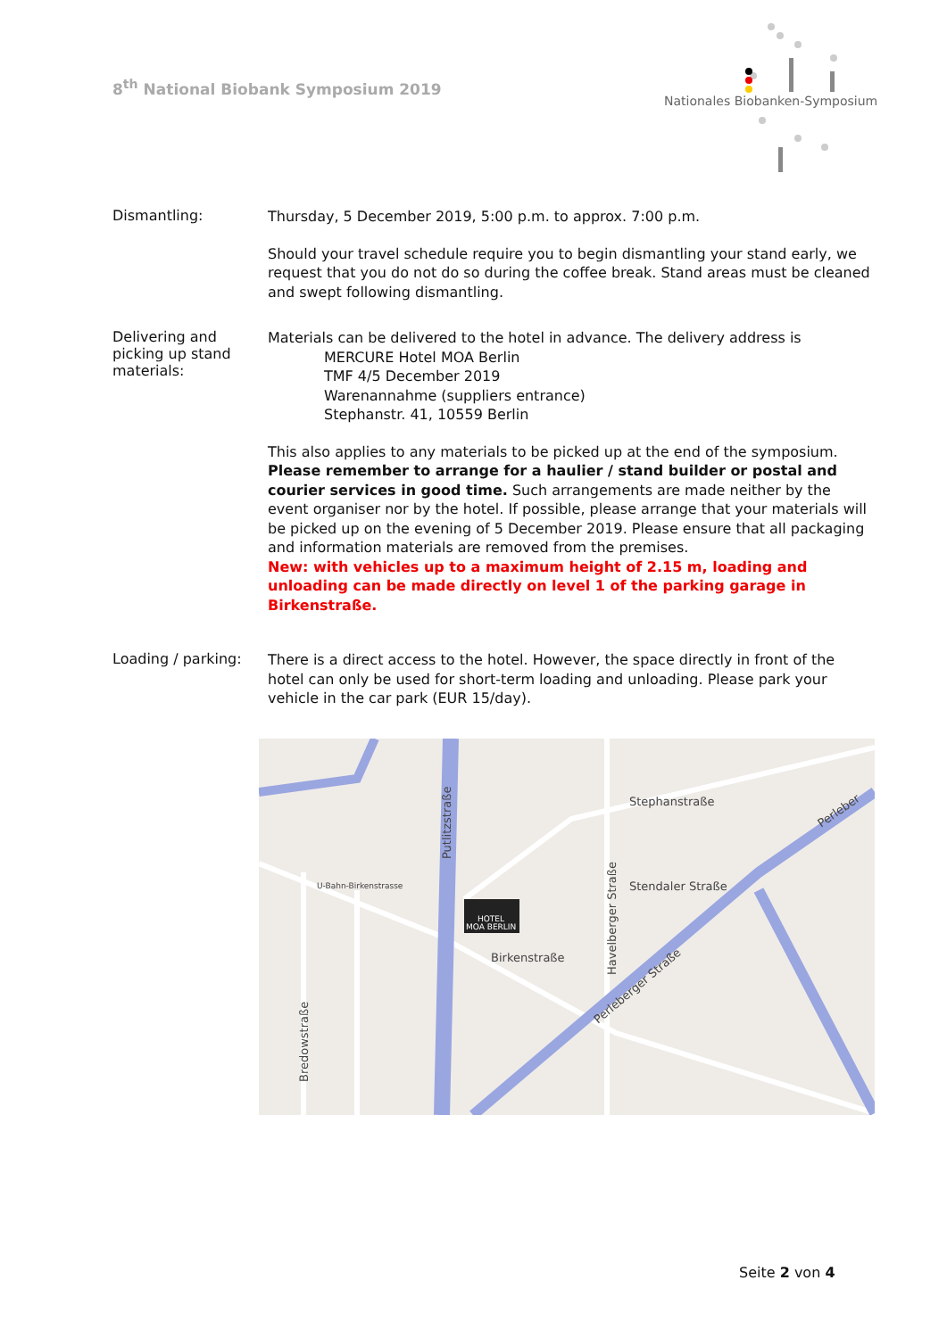8<sup>th</sup> National Biobank Symposium 2019
Nationales Biobanken-Symposium
Dismantling:
Thursday, 5 December 2019, 5:00 p.m. to approx. 7:00 p.m.
Should your travel schedule require you to begin dismantling your stand early, we request that you do not do so during the coffee break. Stand areas must be cleaned and swept following dismantling.
Delivering and picking up stand materials:
Materials can be delivered to the hotel in advance. The delivery address is
MERCURE Hotel MOA Berlin
TMF 4/5 December 2019
Warenannahme (suppliers entrance)
Stephanstr. 41, 10559 Berlin
This also applies to any materials to be picked up at the end of the symposium. Please remember to arrange for a haulier / stand builder or postal and courier services in good time. Such arrangements are made neither by the event organiser nor by the hotel. If possible, please arrange that your materials will be picked up on the evening of 5 December 2019. Please ensure that all packaging and information materials are removed from the premises.
New: with vehicles up to a maximum height of 2.15 m, loading and unloading can be made directly on level 1 of the parking garage in Birkenstraße.
Loading / parking:
There is a direct access to the hotel. However, the space directly in front of the hotel can only be used for short-term loading and unloading. Please park your vehicle in the car park (EUR 15/day).
HOTEL
MOA BERLIN
Putlitzstraße
Stendaler Straße
Stephanstraße
Birkenstraße
Perleberger Straße
U-Bahn-Birkenstrasse
Havelberger Straße
Bredowstraße
Perleber
Seite 2 von 4